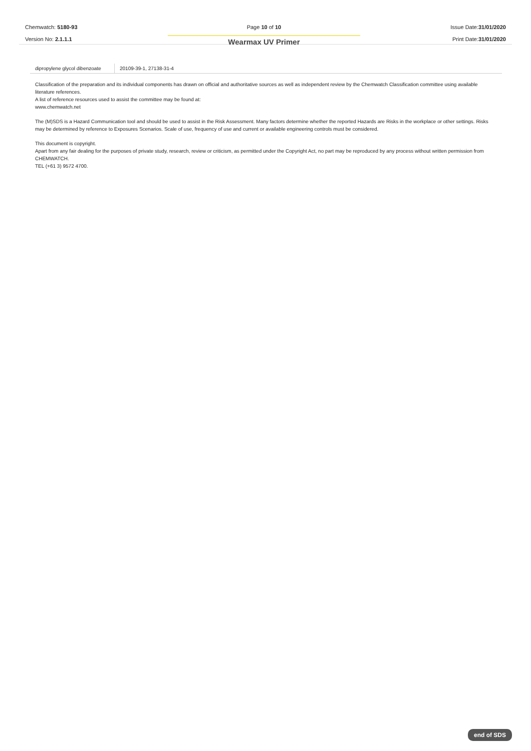Chemwatch: 5180-93
Version No: 2.1.1.1
Page 10 of 10
Wearmax UV Primer
Issue Date:31/01/2020
Print Date:31/01/2020
| dipropylene glycol dibenzoate | 20109-39-1, 27138-31-4 |
Classification of the preparation and its individual components has drawn on official and authoritative sources as well as independent review by the Chemwatch Classification committee using available literature references.
A list of reference resources used to assist the committee may be found at:
www.chemwatch.net
The (M)SDS is a Hazard Communication tool and should be used to assist in the Risk Assessment. Many factors determine whether the reported Hazards are Risks in the workplace or other settings. Risks may be determined by reference to Exposures Scenarios. Scale of use, frequency of use and current or available engineering controls must be considered.
This document is copyright.
Apart from any fair dealing for the purposes of private study, research, review or criticism, as permitted under the Copyright Act, no part may be reproduced by any process without written permission from CHEMWATCH.
TEL (+61 3) 9572 4700.
end of SDS